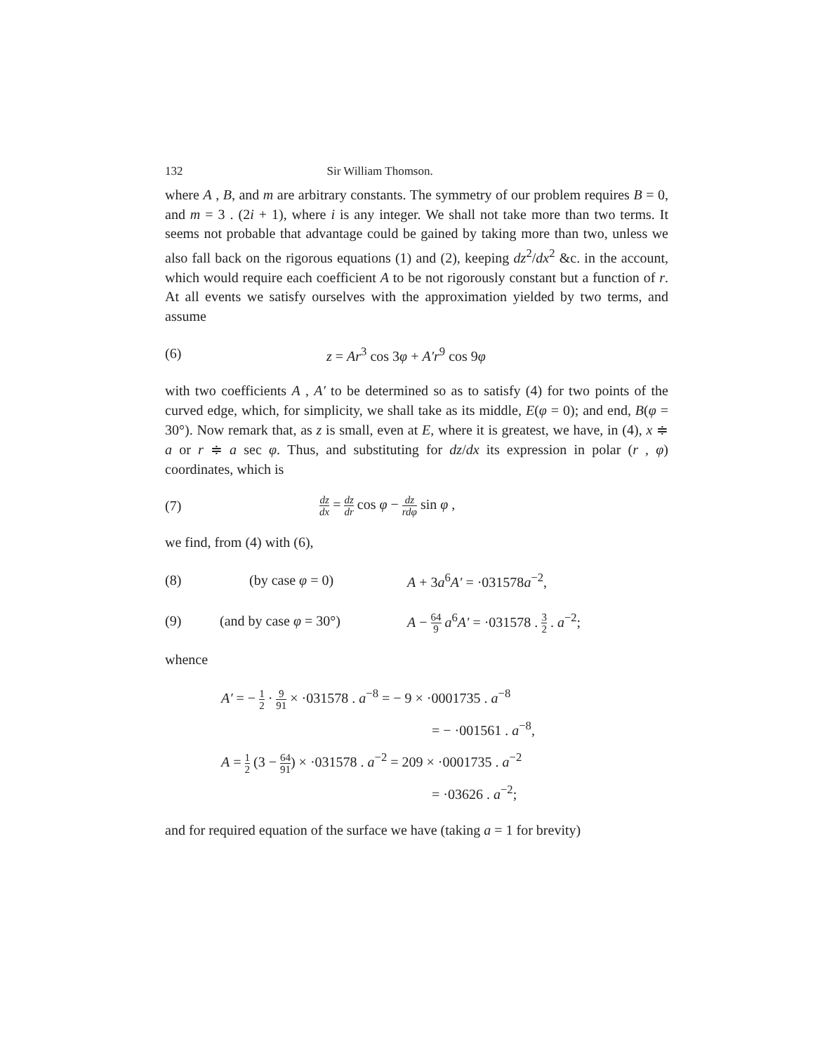132 Sir William Thomson.
where A , B, and m are arbitrary constants. The symmetry of our problem requires B = 0, and m = 3 . (2i + 1), where i is any integer. We shall not take more than two terms. It seems not probable that advantage could be gained by taking more than two, unless we also fall back on the rigorous equations (1) and (2), keeping dz<sup>2</sup>/dx<sup>2</sup> &c. in the account, which would require each coefficient A to be not rigorously constant but a function of r. At all events we satisfy ourselves with the approximation yielded by two terms, and assume
(6) z = Ar<sup>3</sup> cos 3φ + A′r<sup>9</sup> cos 9φ
with two coefficients A , A′ to be determined so as to satisfy (4) for two points of the curved edge, which, for simplicity, we shall take as its middle, E(φ = 0); and end, B(φ = 30°). Now remark that, as z is small, even at E, where it is greatest, we have, in (4), x ≑ a or r ≑ a sec φ. Thus, and substituting for dz/dx its expression in polar (r , φ) coordinates, which is
(7) dz dx = dz dr cos φ − dz rdφ sin φ ,
we find, from (4) with (6),
(8) (by case φ = 0) A + 3a<sup>6</sup>A′ = ·031578a<sup>−2</sup>,
(9) (and by case φ = 30°) A − 64 9 a<sup>6</sup>A′ = ·031578 . 3 2 . a<sup>−2</sup>;
whence
A′ = − 1 2 · 9 91 × ·031578 . a<sup>−8</sup> = − 9 × ·0001735 . a<sup>−8</sup>
= − ·001561 . a<sup>−8</sup>,
A = 1 2 (3 − 64 91) × ·031578 . a<sup>−2</sup> = 209 × ·0001735 . a<sup>−2</sup>
= ·03626 . a<sup>−2</sup>;
and for required equation of the surface we have (taking a = 1 for brevity)